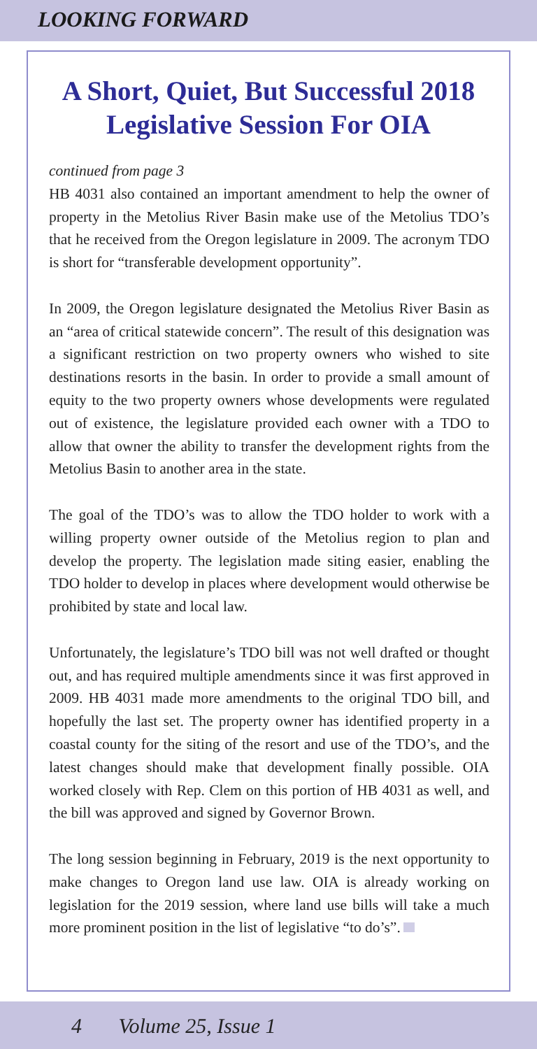LOOKING FORWARD
A Short, Quiet, But Successful 2018
Legislative Session For OIA
continued from page 3
HB 4031 also contained an important amendment to help the owner of property in the Metolius River Basin make use of the Metolius TDO’s that he received from the Oregon legislature in 2009. The acronym TDO is short for “transferable development opportunity”.
In 2009, the Oregon legislature designated the Metolius River Basin as an “area of critical statewide concern”. The result of this designation was a significant restriction on two property owners who wished to site destinations resorts in the basin. In order to provide a small amount of equity to the two property owners whose developments were regulated out of existence, the legislature provided each owner with a TDO to allow that owner the ability to transfer the development rights from the Metolius Basin to another area in the state.
The goal of the TDO’s was to allow the TDO holder to work with a willing property owner outside of the Metolius region to plan and develop the property. The legislation made siting easier, enabling the TDO holder to develop in places where development would otherwise be prohibited by state and local law.
Unfortunately, the legislature’s TDO bill was not well drafted or thought out, and has required multiple amendments since it was first approved in 2009. HB 4031 made more amendments to the original TDO bill, and hopefully the last set. The property owner has identified property in a coastal county for the siting of the resort and use of the TDO’s, and the latest changes should make that development finally possible. OIA worked closely with Rep. Clem on this portion of HB 4031 as well, and the bill was approved and signed by Governor Brown.
The long session beginning in February, 2019 is the next opportunity to make changes to Oregon land use law. OIA is already working on legislation for the 2019 session, where land use bills will take a much more prominent position in the list of legislative “to do’s”.
4 Volume 25, Issue 1